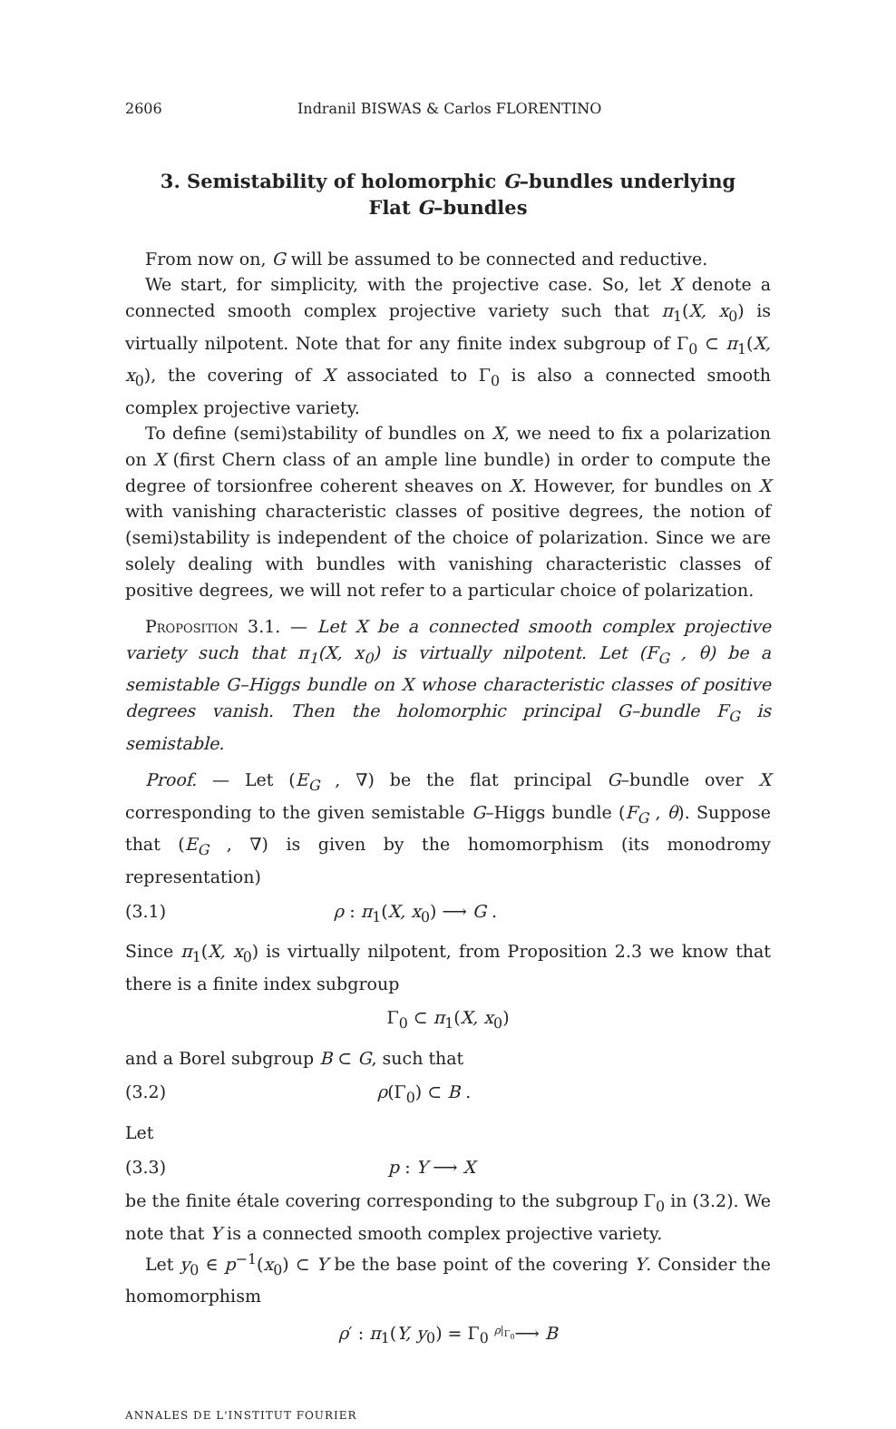2606 Indranil BISWAS & Carlos FLORENTINO
3. Semistability of holomorphic G–bundles underlying Flat G–bundles
From now on, G will be assumed to be connected and reductive.
We start, for simplicity, with the projective case. So, let X denote a connected smooth complex projective variety such that π<sub>1</sub>(X, x<sub>0</sub>) is virtually nilpotent. Note that for any finite index subgroup of Γ<sub>0</sub> ⊂ π<sub>1</sub>(X, x<sub>0</sub>), the covering of X associated to Γ<sub>0</sub> is also a connected smooth complex projective variety.
To define (semi)stability of bundles on X, we need to fix a polarization on X (first Chern class of an ample line bundle) in order to compute the degree of torsionfree coherent sheaves on X. However, for bundles on X with vanishing characteristic classes of positive degrees, the notion of (semi)stability is independent of the choice of polarization. Since we are solely dealing with bundles with vanishing characteristic classes of positive degrees, we will not refer to a particular choice of polarization.
Proposition 3.1. — Let X be a connected smooth complex projective variety such that π<sub>1</sub>(X, x<sub>0</sub>) is virtually nilpotent. Let (F<sub>G</sub> , θ) be a semistable G–Higgs bundle on X whose characteristic classes of positive degrees vanish. Then the holomorphic principal G–bundle F<sub>G</sub> is semistable.
Proof. — Let (E<sub>G</sub> , ∇) be the flat principal G–bundle over X corresponding to the given semistable G–Higgs bundle (F<sub>G</sub> , θ). Suppose that (E<sub>G</sub> , ∇) is given by the homomorphism (its monodromy representation)
(3.1) ρ : π<sub>1</sub>(X, x<sub>0</sub>) ⟶ G .
Since π<sub>1</sub>(X, x<sub>0</sub>) is virtually nilpotent, from Proposition 2.3 we know that there is a finite index subgroup
Γ<sub>0</sub> ⊂ π<sub>1</sub>(X, x<sub>0</sub>)
and a Borel subgroup B ⊂ G, such that
(3.2) ρ(Γ<sub>0</sub>) ⊂ B .
Let
(3.3) p : Y ⟶ X
be the finite étale covering corresponding to the subgroup Γ<sub>0</sub> in (3.2). We note that Y is a connected smooth complex projective variety.
Let y<sub>0</sub> ∈ p<sup>−1</sup>(x<sub>0</sub>) ⊂ Y be the base point of the covering Y. Consider the homomorphism
ρ′ : π<sub>1</sub>(Y, y<sub>0</sub>) = Γ<sub>0</sub> <sup>ρ|<sub>Γ<sub>0</sub></sub></sup>⟶ B
ANNALES DE L'INSTITUT FOURIER